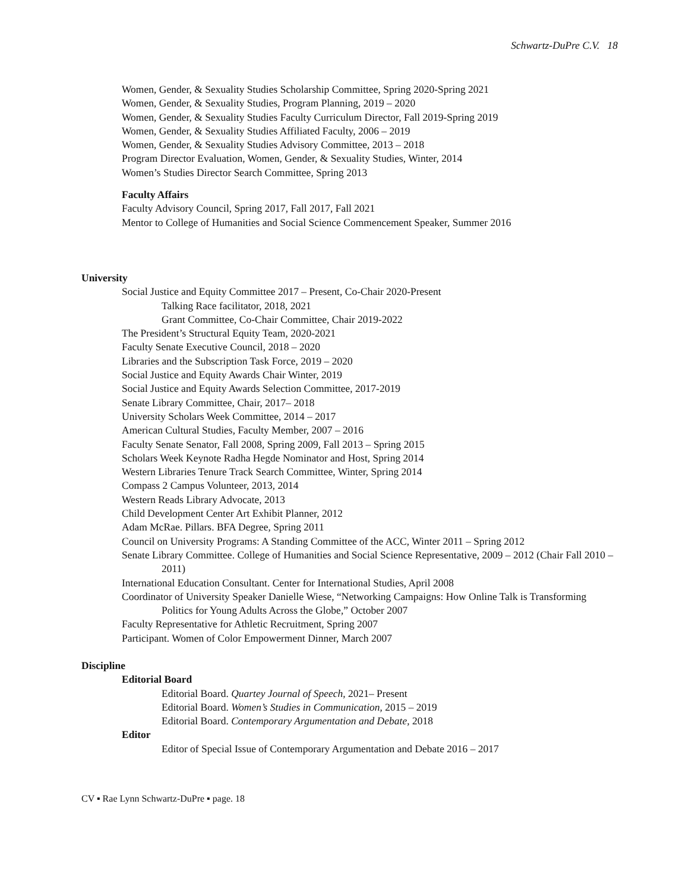Schwartz-DuPre C.V. 18
Women, Gender, & Sexuality Studies Scholarship Committee, Spring 2020-Spring 2021
Women, Gender, & Sexuality Studies, Program Planning, 2019 – 2020
Women, Gender, & Sexuality Studies Faculty Curriculum Director, Fall 2019-Spring 2019
Women, Gender, & Sexuality Studies Affiliated Faculty, 2006 – 2019
Women, Gender, & Sexuality Studies Advisory Committee, 2013 – 2018
Program Director Evaluation, Women, Gender, & Sexuality Studies, Winter, 2014
Women’s Studies Director Search Committee, Spring 2013
Faculty Affairs
Faculty Advisory Council, Spring 2017, Fall 2017, Fall 2021
Mentor to College of Humanities and Social Science Commencement Speaker, Summer 2016
University
Social Justice and Equity Committee 2017 – Present, Co-Chair 2020-Present
Talking Race facilitator, 2018, 2021
Grant Committee, Co-Chair Committee, Chair 2019-2022
The President’s Structural Equity Team, 2020-2021
Faculty Senate Executive Council, 2018 – 2020
Libraries and the Subscription Task Force, 2019 – 2020
Social Justice and Equity Awards Chair Winter, 2019
Social Justice and Equity Awards Selection Committee, 2017-2019
Senate Library Committee, Chair, 2017– 2018
University Scholars Week Committee, 2014 – 2017
American Cultural Studies, Faculty Member, 2007 – 2016
Faculty Senate Senator, Fall 2008, Spring 2009, Fall 2013 – Spring 2015
Scholars Week Keynote Radha Hegde Nominator and Host, Spring 2014
Western Libraries Tenure Track Search Committee, Winter, Spring 2014
Compass 2 Campus Volunteer, 2013, 2014
Western Reads Library Advocate, 2013
Child Development Center Art Exhibit Planner, 2012
Adam McRae. Pillars. BFA Degree, Spring 2011
Council on University Programs: A Standing Committee of the ACC, Winter 2011 – Spring 2012
Senate Library Committee. College of Humanities and Social Science Representative, 2009 – 2012 (Chair Fall 2010 – 2011)
International Education Consultant. Center for International Studies, April 2008
Coordinator of University Speaker Danielle Wiese, “Networking Campaigns: How Online Talk is Transforming Politics for Young Adults Across the Globe,” October 2007
Faculty Representative for Athletic Recruitment, Spring 2007
Participant. Women of Color Empowerment Dinner, March 2007
Discipline
Editorial Board
Editorial Board. Quartey Journal of Speech, 2021– Present
Editorial Board. Women’s Studies in Communication, 2015 – 2019
Editorial Board. Contemporary Argumentation and Debate, 2018
Editor
Editor of Special Issue of Contemporary Argumentation and Debate 2016 – 2017
CV ▪ Rae Lynn Schwartz-DuPre ▪ page. 18